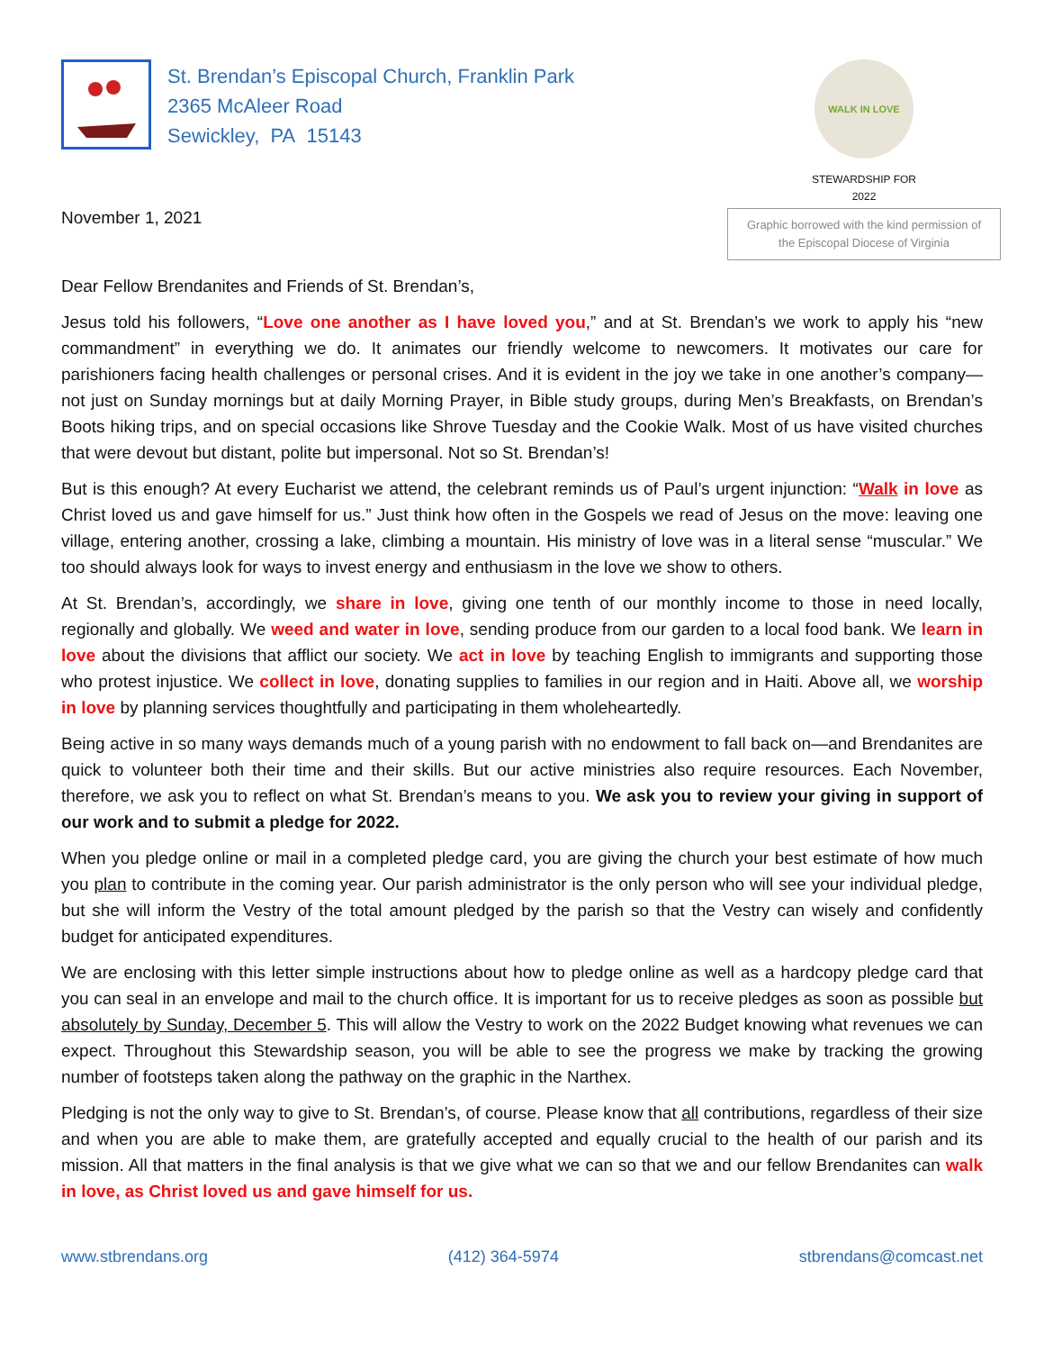St. Brendan’s Episcopal Church, Franklin Park
2365 McAleer Road
Sewickley, PA 15143
WALK IN LOVE
STEWARDSHIP FOR
2022
November 1, 2021
Graphic borrowed with the kind permission of the Episcopal Diocese of Virginia
Dear Fellow Brendanites and Friends of St. Brendan’s,
Jesus told his followers, “Love one another as I have loved you,” and at St. Brendan’s we work to apply his “new commandment” in everything we do. It animates our friendly welcome to newcomers. It motivates our care for parishioners facing health challenges or personal crises. And it is evident in the joy we take in one another’s company—not just on Sunday mornings but at daily Morning Prayer, in Bible study groups, during Men’s Breakfasts, on Brendan’s Boots hiking trips, and on special occasions like Shrove Tuesday and the Cookie Walk. Most of us have visited churches that were devout but distant, polite but impersonal. Not so St. Brendan’s!
But is this enough? At every Eucharist we attend, the celebrant reminds us of Paul’s urgent injunction: “Walk in love as Christ loved us and gave himself for us.” Just think how often in the Gospels we read of Jesus on the move: leaving one village, entering another, crossing a lake, climbing a mountain. His ministry of love was in a literal sense “muscular.” We too should always look for ways to invest energy and enthusiasm in the love we show to others.
At St. Brendan’s, accordingly, we share in love, giving one tenth of our monthly income to those in need locally, regionally and globally. We weed and water in love, sending produce from our garden to a local food bank. We learn in love about the divisions that afflict our society. We act in love by teaching English to immigrants and supporting those who protest injustice. We collect in love, donating supplies to families in our region and in Haiti. Above all, we worship in love by planning services thoughtfully and participating in them wholeheartedly.
Being active in so many ways demands much of a young parish with no endowment to fall back on—and Brendanites are quick to volunteer both their time and their skills. But our active ministries also require resources. Each November, therefore, we ask you to reflect on what St. Brendan’s means to you. We ask you to review your giving in support of our work and to submit a pledge for 2022.
When you pledge online or mail in a completed pledge card, you are giving the church your best estimate of how much you plan to contribute in the coming year. Our parish administrator is the only person who will see your individual pledge, but she will inform the Vestry of the total amount pledged by the parish so that the Vestry can wisely and confidently budget for anticipated expenditures.
We are enclosing with this letter simple instructions about how to pledge online as well as a hardcopy pledge card that you can seal in an envelope and mail to the church office. It is important for us to receive pledges as soon as possible but absolutely by Sunday, December 5. This will allow the Vestry to work on the 2022 Budget knowing what revenues we can expect. Throughout this Stewardship season, you will be able to see the progress we make by tracking the growing number of footsteps taken along the pathway on the graphic in the Narthex.
Pledging is not the only way to give to St. Brendan’s, of course. Please know that all contributions, regardless of their size and when you are able to make them, are gratefully accepted and equally crucial to the health of our parish and its mission. All that matters in the final analysis is that we give what we can so that we and our fellow Brendanites can walk in love, as Christ loved us and gave himself for us.
www.stbrendans.org (412) 364-5974 stbrendans@comcast.net